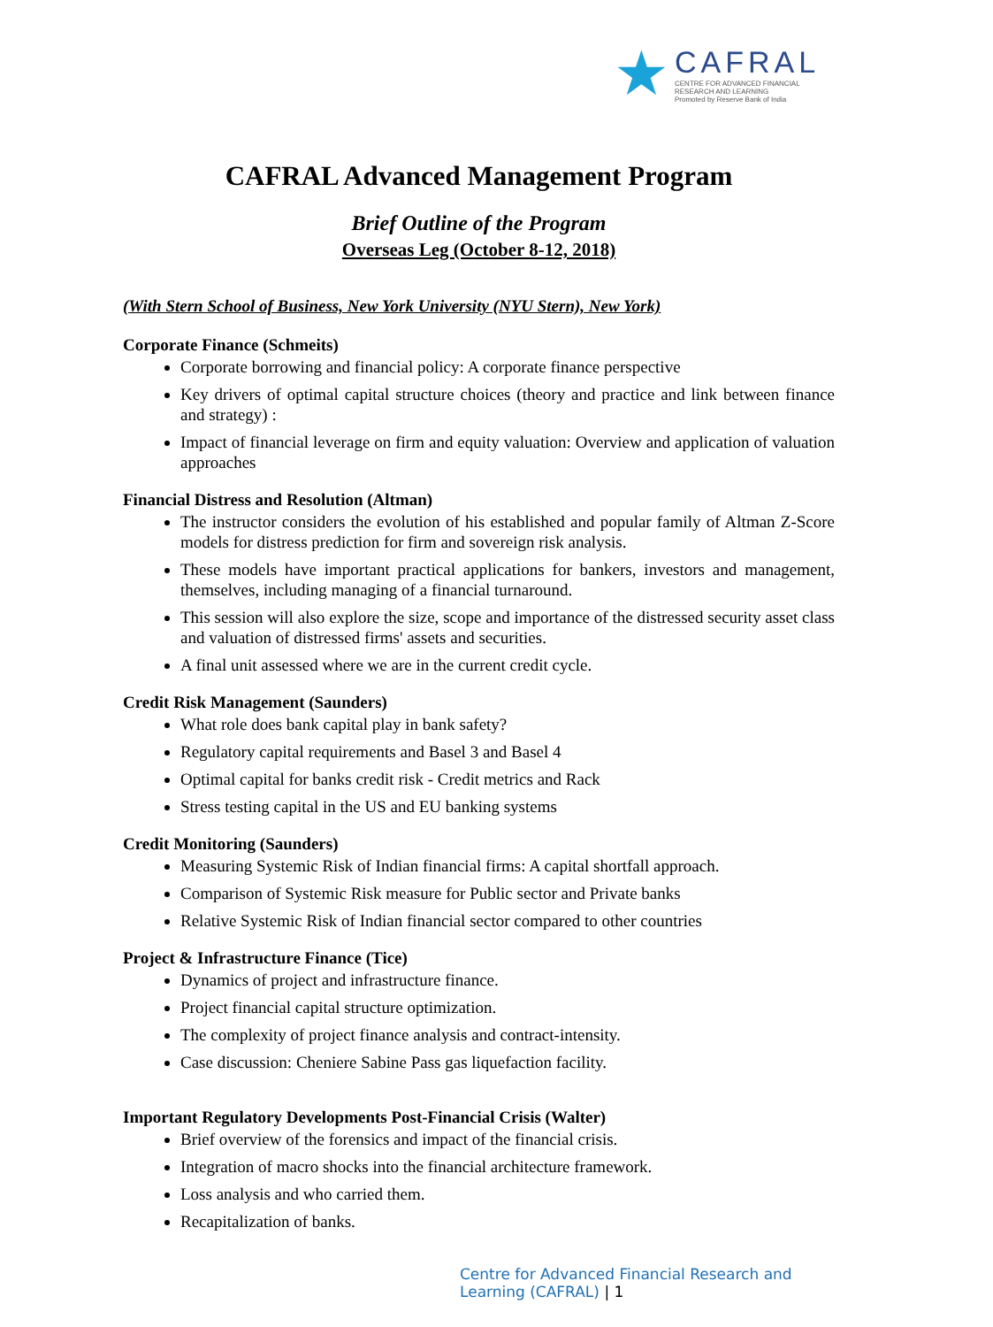★
CAFRAL
CENTRE FOR ADVANCED FINANCIAL
RESEARCH AND LEARNING
Promoted by Reserve Bank of India
CAFRAL Advanced Management Program
Brief Outline of the Program
Overseas Leg (October 8-12, 2018)
(With Stern School of Business, New York University (NYU Stern), New York)
Corporate Finance (Schmeits)
Corporate borrowing and financial policy: A corporate finance perspective
Key drivers of optimal capital structure choices (theory and practice and link between finance and strategy) :
Impact of financial leverage on firm and equity valuation: Overview and application of valuation approaches
Financial Distress and Resolution (Altman)
The instructor considers the evolution of his established and popular family of Altman Z-Score models for distress prediction for firm and sovereign risk analysis.
These models have important practical applications for bankers, investors and management, themselves, including managing of a financial turnaround.
This session will also explore the size, scope and importance of the distressed security asset class and valuation of distressed firms' assets and securities.
A final unit assessed where we are in the current credit cycle.
Credit Risk Management (Saunders)
What role does bank capital play in bank safety?
Regulatory capital requirements and Basel 3 and Basel 4
Optimal capital for banks credit risk - Credit metrics and Rack
Stress testing capital in the US and EU banking systems
Credit Monitoring (Saunders)
Measuring Systemic Risk of Indian financial firms: A capital shortfall approach.
Comparison of Systemic Risk measure for Public sector and Private banks
Relative Systemic Risk of Indian financial sector compared to other countries
Project & Infrastructure Finance (Tice)
Dynamics of project and infrastructure finance.
Project financial capital structure optimization.
The complexity of project finance analysis and contract-intensity.
Case discussion: Cheniere Sabine Pass gas liquefaction facility.
Important Regulatory Developments Post-Financial Crisis (Walter)
Brief overview of the forensics and impact of the financial crisis.
Integration of macro shocks into the financial architecture framework.
Loss analysis and who carried them.
Recapitalization of banks.
Centre for Advanced Financial Research and Learning (CAFRAL) | 1